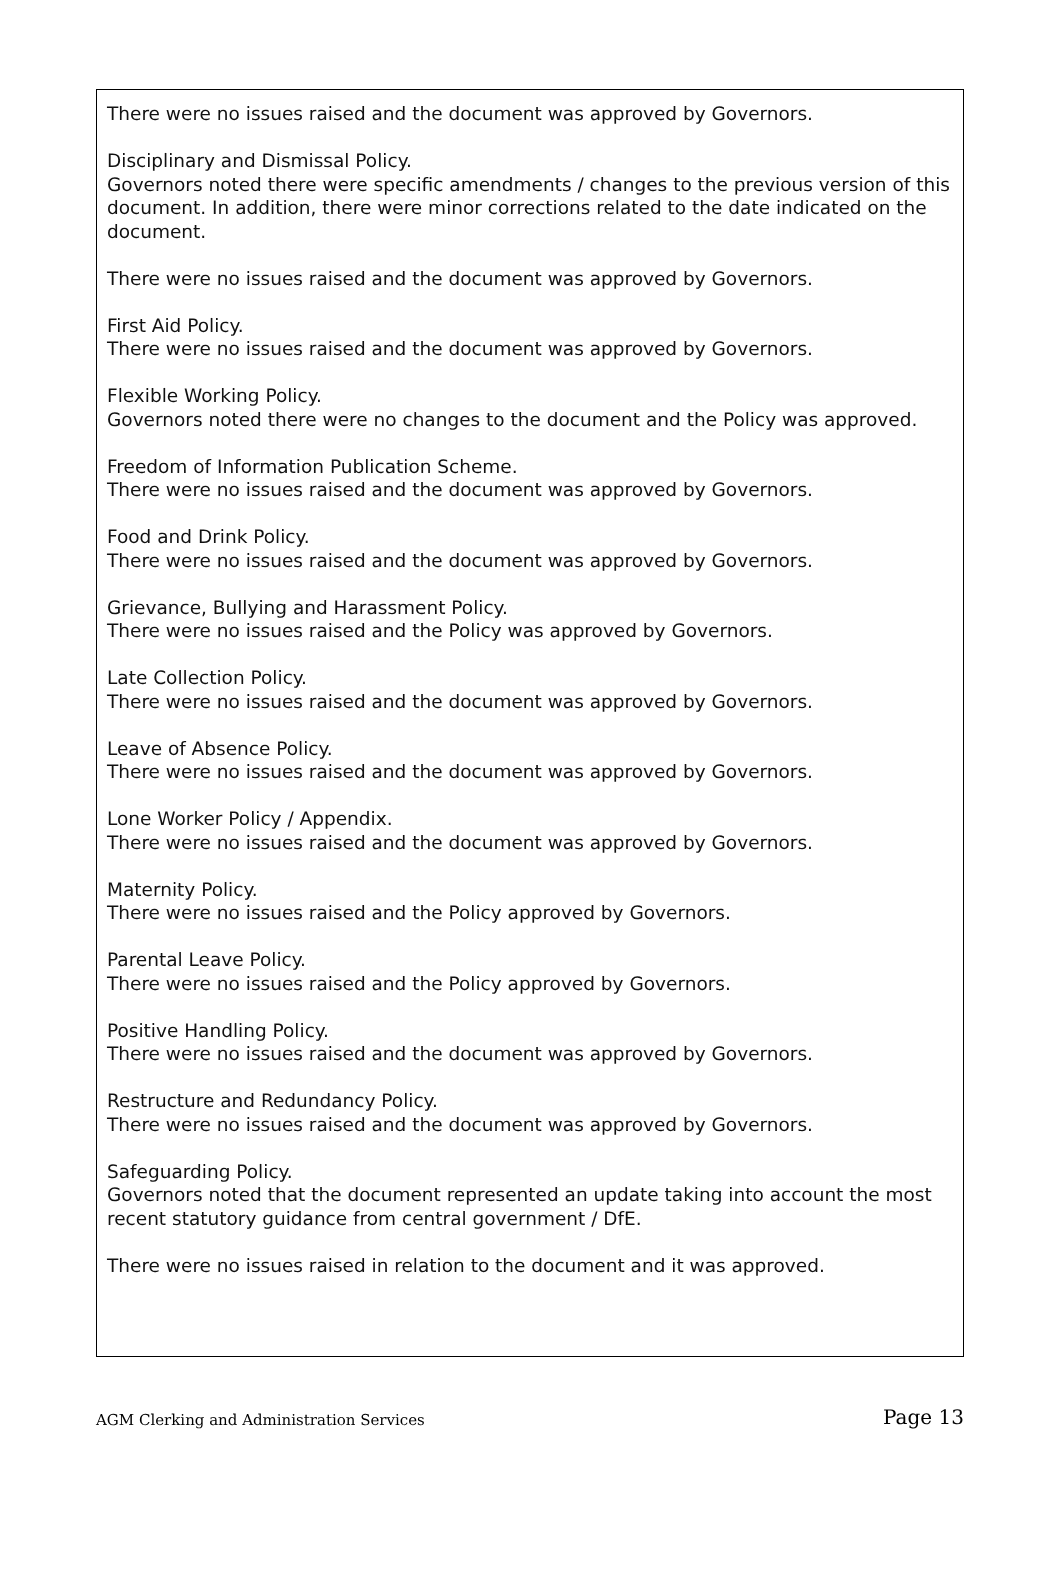There were no issues raised and the document was approved by Governors.
Disciplinary and Dismissal Policy.
Governors noted there were specific amendments / changes to the previous version of this document. In addition, there were minor corrections related to the date indicated on the document.
There were no issues raised and the document was approved by Governors.
First Aid Policy.
There were no issues raised and the document was approved by Governors.
Flexible Working Policy.
Governors noted there were no changes to the document and the Policy was approved.
Freedom of Information Publication Scheme.
There were no issues raised and the document was approved by Governors.
Food and Drink Policy.
There were no issues raised and the document was approved by Governors.
Grievance, Bullying and Harassment Policy.
There were no issues raised and the Policy was approved by Governors.
Late Collection Policy.
There were no issues raised and the document was approved by Governors.
Leave of Absence Policy.
There were no issues raised and the document was approved by Governors.
Lone Worker Policy / Appendix.
There were no issues raised and the document was approved by Governors.
Maternity Policy.
There were no issues raised and the Policy approved by Governors.
Parental Leave Policy.
There were no issues raised and the Policy approved by Governors.
Positive Handling Policy.
There were no issues raised and the document was approved by Governors.
Restructure and Redundancy Policy.
There were no issues raised and the document was approved by Governors.
Safeguarding Policy.
Governors noted that the document represented an update taking into account the most recent statutory guidance from central government / DfE.
There were no issues raised in relation to the document and it was approved.
AGM Clerking and Administration Services Page 13